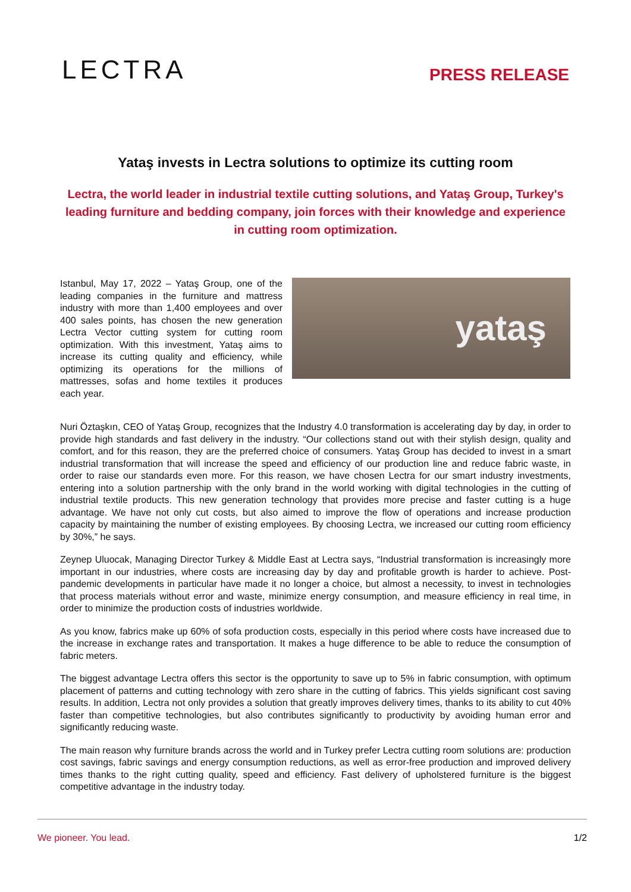LECTRA
PRESS RELEASE
Yataş invests in Lectra solutions to optimize its cutting room
Lectra, the world leader in industrial textile cutting solutions, and Yataş Group, Turkey's leading furniture and bedding company, join forces with their knowledge and experience in cutting room optimization.
Istanbul, May 17, 2022 – Yataş Group, one of the leading companies in the furniture and mattress industry with more than 1,400 employees and over 400 sales points, has chosen the new generation Lectra Vector cutting system for cutting room optimization. With this investment, Yataş aims to increase its cutting quality and efficiency, while optimizing its operations for the millions of mattresses, sofas and home textiles it produces each year.
yataş
Nuri Öztaşkın, CEO of Yataş Group, recognizes that the Industry 4.0 transformation is accelerating day by day, in order to provide high standards and fast delivery in the industry. “Our collections stand out with their stylish design, quality and comfort, and for this reason, they are the preferred choice of consumers. Yataş Group has decided to invest in a smart industrial transformation that will increase the speed and efficiency of our production line and reduce fabric waste, in order to raise our standards even more. For this reason, we have chosen Lectra for our smart industry investments, entering into a solution partnership with the only brand in the world working with digital technologies in the cutting of industrial textile products. This new generation technology that provides more precise and faster cutting is a huge advantage. We have not only cut costs, but also aimed to improve the flow of operations and increase production capacity by maintaining the number of existing employees. By choosing Lectra, we increased our cutting room efficiency by 30%,” he says.
Zeynep Uluocak, Managing Director Turkey & Middle East at Lectra says, “Industrial transformation is increasingly more important in our industries, where costs are increasing day by day and profitable growth is harder to achieve. Post-pandemic developments in particular have made it no longer a choice, but almost a necessity, to invest in technologies that process materials without error and waste, minimize energy consumption, and measure efficiency in real time, in order to minimize the production costs of industries worldwide.
As you know, fabrics make up 60% of sofa production costs, especially in this period where costs have increased due to the increase in exchange rates and transportation. It makes a huge difference to be able to reduce the consumption of fabric meters.
The biggest advantage Lectra offers this sector is the opportunity to save up to 5% in fabric consumption, with optimum placement of patterns and cutting technology with zero share in the cutting of fabrics. This yields significant cost saving results. In addition, Lectra not only provides a solution that greatly improves delivery times, thanks to its ability to cut 40% faster than competitive technologies, but also contributes significantly to productivity by avoiding human error and significantly reducing waste.
The main reason why furniture brands across the world and in Turkey prefer Lectra cutting room solutions are: production cost savings, fabric savings and energy consumption reductions, as well as error-free production and improved delivery times thanks to the right cutting quality, speed and efficiency. Fast delivery of upholstered furniture is the biggest competitive advantage in the industry today.
We pioneer. You lead. 1/2